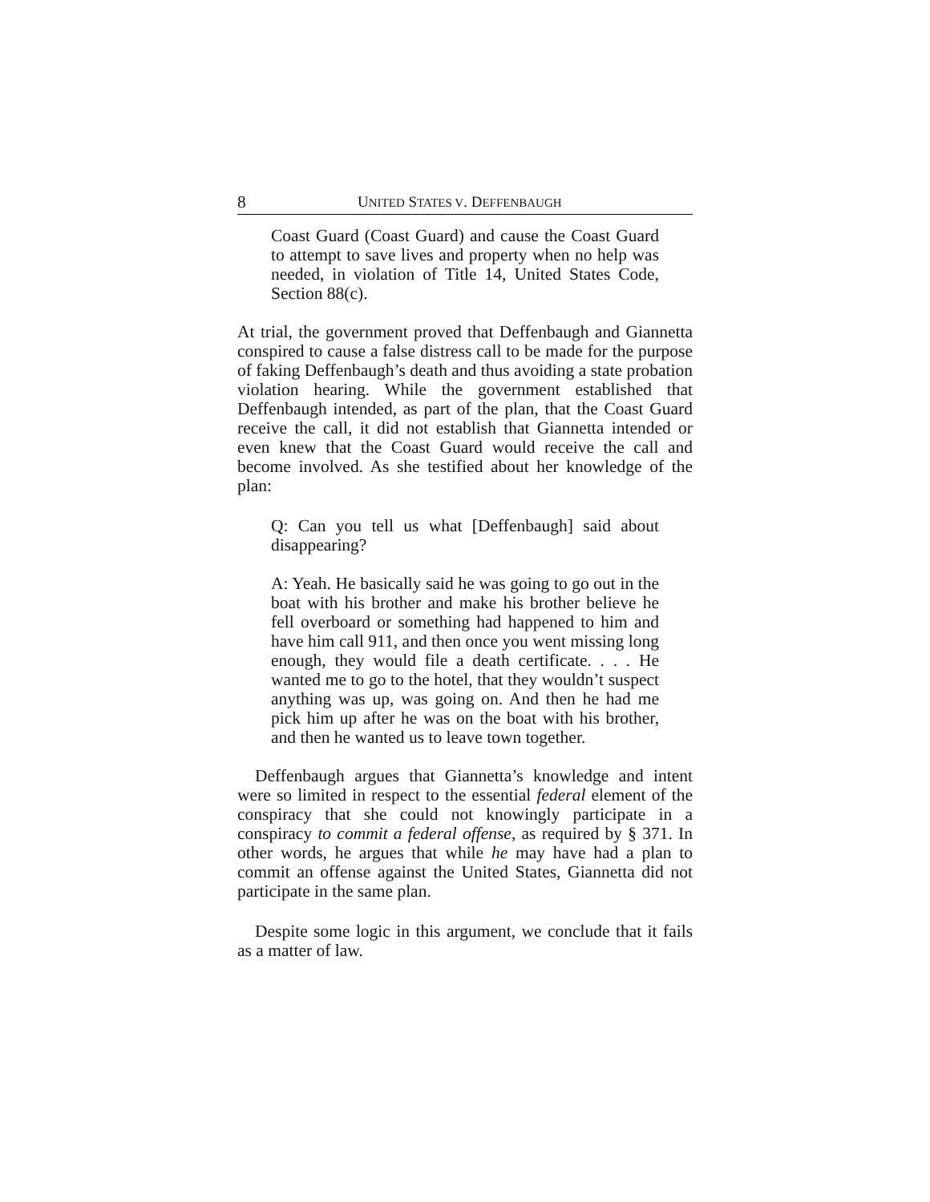8 UNITED STATES V. DEFFENBAUGH
Coast Guard (Coast Guard) and cause the Coast Guard to attempt to save lives and property when no help was needed, in violation of Title 14, United States Code, Section 88(c).
At trial, the government proved that Deffenbaugh and Giannetta conspired to cause a false distress call to be made for the purpose of faking Deffenbaugh’s death and thus avoiding a state probation violation hearing. While the government established that Deffenbaugh intended, as part of the plan, that the Coast Guard receive the call, it did not establish that Giannetta intended or even knew that the Coast Guard would receive the call and become involved. As she testified about her knowledge of the plan:
Q: Can you tell us what [Deffenbaugh] said about disappearing?
A: Yeah. He basically said he was going to go out in the boat with his brother and make his brother believe he fell overboard or something had happened to him and have him call 911, and then once you went missing long enough, they would file a death certificate. . . . He wanted me to go to the hotel, that they wouldn’t suspect anything was up, was going on. And then he had me pick him up after he was on the boat with his brother, and then he wanted us to leave town together.
Deffenbaugh argues that Giannetta’s knowledge and intent were so limited in respect to the essential federal element of the conspiracy that she could not knowingly participate in a conspiracy to commit a federal offense, as required by § 371. In other words, he argues that while he may have had a plan to commit an offense against the United States, Giannetta did not participate in the same plan.
Despite some logic in this argument, we conclude that it fails as a matter of law.